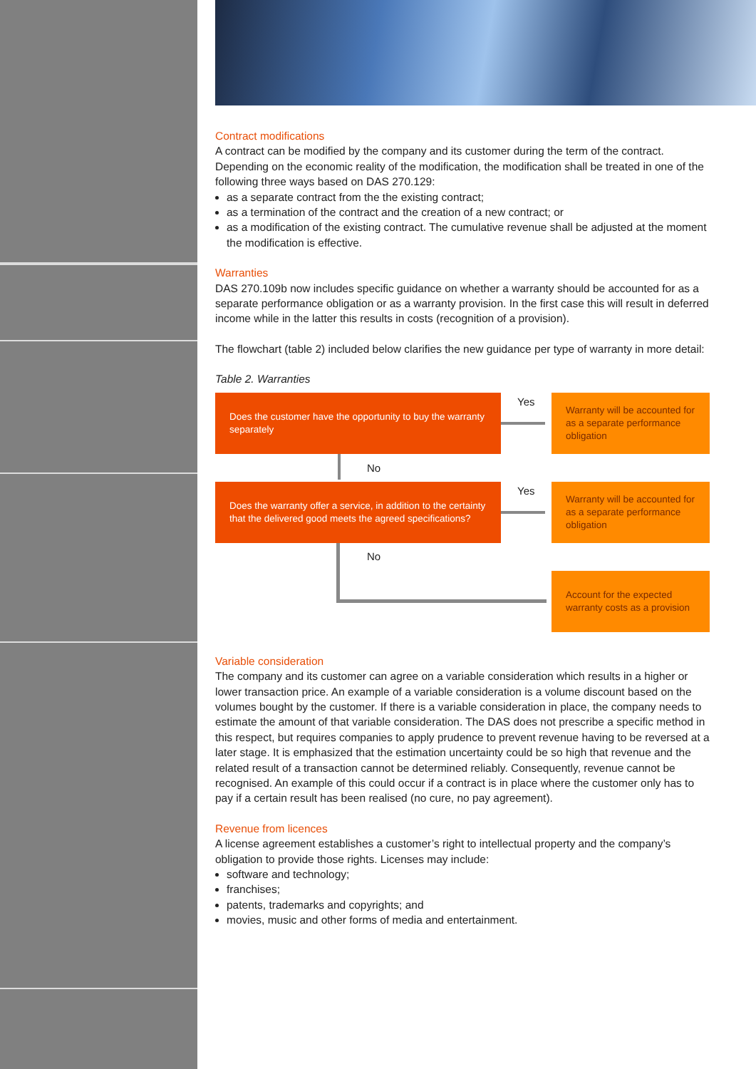Contract modifications
A contract can be modified by the company and its customer during the term of the contract. Depending on the economic reality of the modification, the modification shall be treated in one of the following three ways based on DAS 270.129:
as a separate contract from the the existing contract;
as a termination of the contract and the creation of a new contract; or
as a modification of the existing contract. The cumulative revenue shall be adjusted at the moment the modification is effective.
Warranties
DAS 270.109b now includes specific guidance on whether a warranty should be accounted for as a separate performance obligation or as a warranty provision. In the first case this will result in deferred income while in the latter this results in costs (recognition of a provision).
The flowchart (table 2) included below clarifies the new guidance per type of warranty in more detail:
Table 2. Warranties
Does the customer have the opportunity to buy the warranty separately
Yes
Warranty will be accounted for as a separate performance obligation
No
Does the warranty offer a service, in addition to the certainty that the delivered good meets the agreed specifications?
Yes
Warranty will be accounted for as a separate performance obligation
No
Account for the expected warranty costs as a provision
Variable consideration
The company and its customer can agree on a variable consideration which results in a higher or lower transaction price. An example of a variable consideration is a volume discount based on the volumes bought by the customer. If there is a variable consideration in place, the company needs to estimate the amount of that variable consideration. The DAS does not prescribe a specific method in this respect, but requires companies to apply prudence to prevent revenue having to be reversed at a later stage. It is emphasized that the estimation uncertainty could be so high that revenue and the related result of a transaction cannot be determined reliably. Consequently, revenue cannot be recognised. An example of this could occur if a contract is in place where the customer only has to pay if a certain result has been realised (no cure, no pay agreement).
Revenue from licences
A license agreement establishes a customer’s right to intellectual property and the company’s obligation to provide those rights. Licenses may include:
software and technology;
franchises;
patents, trademarks and copyrights; and
movies, music and other forms of media and entertainment.